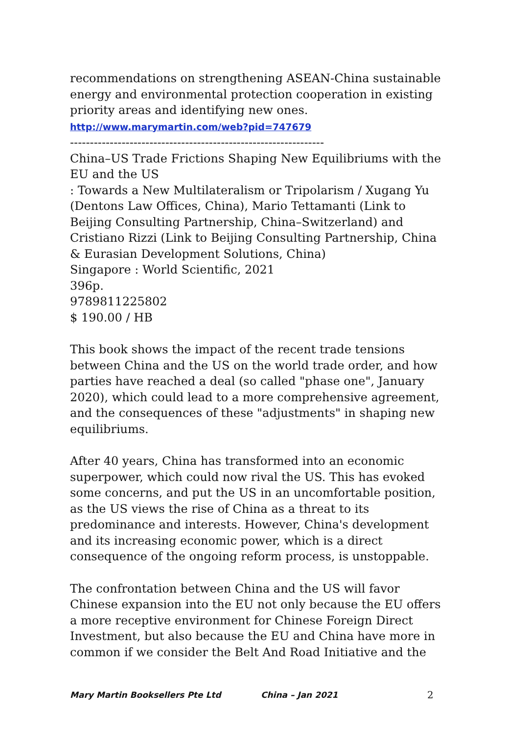recommendations on strengthening ASEAN-China sustainable energy and environmental protection cooperation in existing priority areas and identifying new ones.
http://www.marymartin.com/web?pid=747679
----------------------------------------------------------------
China–US Trade Frictions Shaping New Equilibriums with the EU and the US
: Towards a New Multilateralism or Tripolarism / Xugang Yu (Dentons Law Offices, China), Mario Tettamanti (Link to Beijing Consulting Partnership, China–Switzerland) and Cristiano Rizzi (Link to Beijing Consulting Partnership, China & Eurasian Development Solutions, China)
Singapore : World Scientific, 2021
396p.
9789811225802
$ 190.00 / HB
This book shows the impact of the recent trade tensions between China and the US on the world trade order, and how parties have reached a deal (so called "phase one", January 2020), which could lead to a more comprehensive agreement, and the consequences of these "adjustments" in shaping new equilibriums.
After 40 years, China has transformed into an economic superpower, which could now rival the US. This has evoked some concerns, and put the US in an uncomfortable position, as the US views the rise of China as a threat to its predominance and interests. However, China's development and its increasing economic power, which is a direct consequence of the ongoing reform process, is unstoppable.
The confrontation between China and the US will favor Chinese expansion into the EU not only because the EU offers a more receptive environment for Chinese Foreign Direct Investment, but also because the EU and China have more in common if we consider the Belt And Road Initiative and the
Mary Martin Booksellers Pte Ltd China – Jan 2021 2